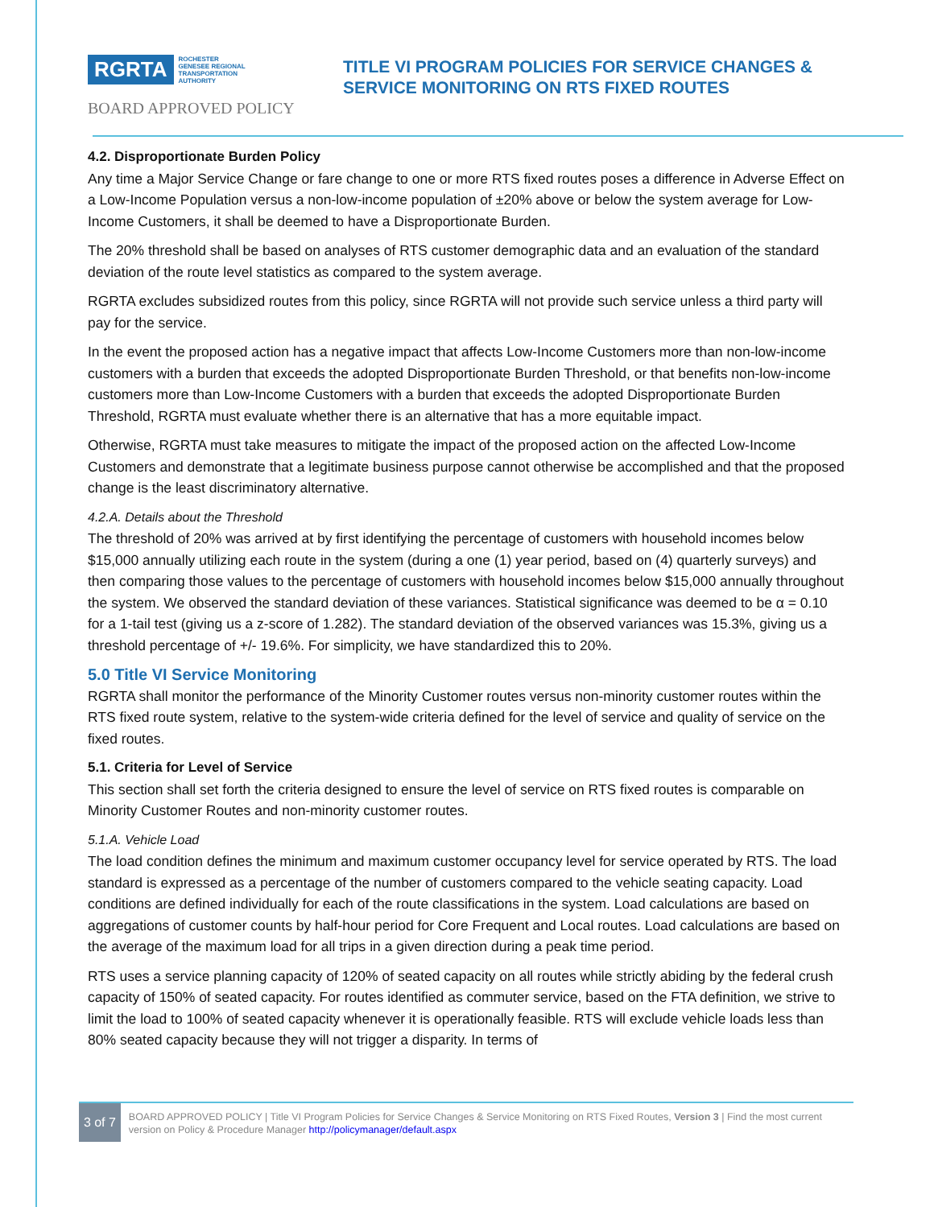RGRTA ROCHESTER
GENESEE REGIONAL
TRANSPORTATION
AUTHORITY
BOARD APPROVED POLICY
TITLE VI PROGRAM POLICIES FOR SERVICE CHANGES &
SERVICE MONITORING ON RTS FIXED ROUTES
4.2. Disproportionate Burden Policy
Any time a Major Service Change or fare change to one or more RTS fixed routes poses a difference in Adverse Effect on a Low-Income Population versus a non-low-income population of ±20% above or below the system average for Low-Income Customers, it shall be deemed to have a Disproportionate Burden.
The 20% threshold shall be based on analyses of RTS customer demographic data and an evaluation of the standard deviation of the route level statistics as compared to the system average.
RGRTA excludes subsidized routes from this policy, since RGRTA will not provide such service unless a third party will pay for the service.
In the event the proposed action has a negative impact that affects Low-Income Customers more than non-low-income customers with a burden that exceeds the adopted Disproportionate Burden Threshold, or that benefits non-low-income customers more than Low-Income Customers with a burden that exceeds the adopted Disproportionate Burden Threshold, RGRTA must evaluate whether there is an alternative that has a more equitable impact.
Otherwise, RGRTA must take measures to mitigate the impact of the proposed action on the affected Low-Income Customers and demonstrate that a legitimate business purpose cannot otherwise be accomplished and that the proposed change is the least discriminatory alternative.
4.2.A. Details about the Threshold
The threshold of 20% was arrived at by first identifying the percentage of customers with household incomes below $15,000 annually utilizing each route in the system (during a one (1) year period, based on (4) quarterly surveys) and then comparing those values to the percentage of customers with household incomes below $15,000 annually throughout the system. We observed the standard deviation of these variances. Statistical significance was deemed to be α = 0.10 for a 1-tail test (giving us a z-score of 1.282). The standard deviation of the observed variances was 15.3%, giving us a threshold percentage of +/- 19.6%. For simplicity, we have standardized this to 20%.
5.0 Title VI Service Monitoring
RGRTA shall monitor the performance of the Minority Customer routes versus non-minority customer routes within the RTS fixed route system, relative to the system-wide criteria defined for the level of service and quality of service on the fixed routes.
5.1. Criteria for Level of Service
This section shall set forth the criteria designed to ensure the level of service on RTS fixed routes is comparable on Minority Customer Routes and non-minority customer routes.
5.1.A. Vehicle Load
The load condition defines the minimum and maximum customer occupancy level for service operated by RTS. The load standard is expressed as a percentage of the number of customers compared to the vehicle seating capacity. Load conditions are defined individually for each of the route classifications in the system. Load calculations are based on aggregations of customer counts by half-hour period for Core Frequent and Local routes. Load calculations are based on the average of the maximum load for all trips in a given direction during a peak time period.
RTS uses a service planning capacity of 120% of seated capacity on all routes while strictly abiding by the federal crush capacity of 150% of seated capacity. For routes identified as commuter service, based on the FTA definition, we strive to limit the load to 100% of seated capacity whenever it is operationally feasible. RTS will exclude vehicle loads less than 80% seated capacity because they will not trigger a disparity. In terms of
3 of 7
BOARD APPROVED POLICY | Title VI Program Policies for Service Changes & Service Monitoring on RTS Fixed Routes, Version 3 | Find the most current version on Policy & Procedure Manager http://policymanager/default.aspx